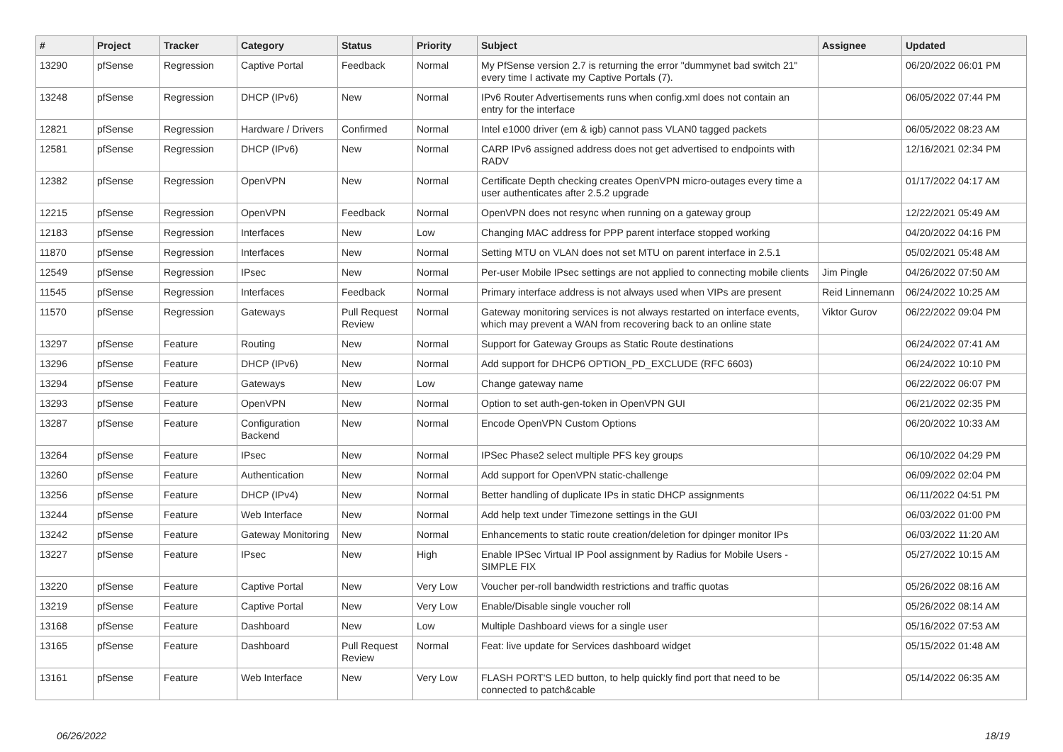| # | Project | Tracker | Category | Status | Priority | Subject | Assignee | Updated |
| --- | --- | --- | --- | --- | --- | --- | --- | --- |
| 13290 | pfSense | Regression | Captive Portal | Feedback | Normal | My PfSense version 2.7 is returning the error "dummynet bad switch 21" every time I activate my Captive Portals (7). | | 06/20/2022 06:01 PM |
| 13248 | pfSense | Regression | DHCP (IPv6) | New | Normal | IPv6 Router Advertisements runs when config.xml does not contain an entry for the interface | | 06/05/2022 07:44 PM |
| 12821 | pfSense | Regression | Hardware / Drivers | Confirmed | Normal | Intel e1000 driver (em & igb) cannot pass VLAN0 tagged packets | | 06/05/2022 08:23 AM |
| 12581 | pfSense | Regression | DHCP (IPv6) | New | Normal | CARP IPv6 assigned address does not get advertised to endpoints with RADV | | 12/16/2021 02:34 PM |
| 12382 | pfSense | Regression | OpenVPN | New | Normal | Certificate Depth checking creates OpenVPN micro-outages every time a user authenticates after 2.5.2 upgrade | | 01/17/2022 04:17 AM |
| 12215 | pfSense | Regression | OpenVPN | Feedback | Normal | OpenVPN does not resync when running on a gateway group | | 12/22/2021 05:49 AM |
| 12183 | pfSense | Regression | Interfaces | New | Low | Changing MAC address for PPP parent interface stopped working | | 04/20/2022 04:16 PM |
| 11870 | pfSense | Regression | Interfaces | New | Normal | Setting MTU on VLAN does not set MTU on parent interface in 2.5.1 | | 05/02/2021 05:48 AM |
| 12549 | pfSense | Regression | IPsec | New | Normal | Per-user Mobile IPsec settings are not applied to connecting mobile clients | Jim Pingle | 04/26/2022 07:50 AM |
| 11545 | pfSense | Regression | Interfaces | Feedback | Normal | Primary interface address is not always used when VIPs are present | Reid Linnemann | 06/24/2022 10:25 AM |
| 11570 | pfSense | Regression | Gateways | Pull Request Review | Normal | Gateway monitoring services is not always restarted on interface events, which may prevent a WAN from recovering back to an online state | Viktor Gurov | 06/22/2022 09:04 PM |
| 13297 | pfSense | Feature | Routing | New | Normal | Support for Gateway Groups as Static Route destinations | | 06/24/2022 07:41 AM |
| 13296 | pfSense | Feature | DHCP (IPv6) | New | Normal | Add support for DHCP6 OPTION_PD_EXCLUDE (RFC 6603) | | 06/24/2022 10:10 PM |
| 13294 | pfSense | Feature | Gateways | New | Low | Change gateway name | | 06/22/2022 06:07 PM |
| 13293 | pfSense | Feature | OpenVPN | New | Normal | Option to set auth-gen-token in OpenVPN GUI | | 06/21/2022 02:35 PM |
| 13287 | pfSense | Feature | Configuration Backend | New | Normal | Encode OpenVPN Custom Options | | 06/20/2022 10:33 AM |
| 13264 | pfSense | Feature | IPsec | New | Normal | IPSec Phase2 select multiple PFS key groups | | 06/10/2022 04:29 PM |
| 13260 | pfSense | Feature | Authentication | New | Normal | Add support for OpenVPN static-challenge | | 06/09/2022 02:04 PM |
| 13256 | pfSense | Feature | DHCP (IPv4) | New | Normal | Better handling of duplicate IPs in static DHCP assignments | | 06/11/2022 04:51 PM |
| 13244 | pfSense | Feature | Web Interface | New | Normal | Add help text under Timezone settings in the GUI | | 06/03/2022 01:00 PM |
| 13242 | pfSense | Feature | Gateway Monitoring | New | Normal | Enhancements to static route creation/deletion for dpinger monitor IPs | | 06/03/2022 11:20 AM |
| 13227 | pfSense | Feature | IPsec | New | High | Enable IPSec Virtual IP Pool assignment by Radius for Mobile Users - SIMPLE FIX | | 05/27/2022 10:15 AM |
| 13220 | pfSense | Feature | Captive Portal | New | Very Low | Voucher per-roll bandwidth restrictions and traffic quotas | | 05/26/2022 08:16 AM |
| 13219 | pfSense | Feature | Captive Portal | New | Very Low | Enable/Disable single voucher roll | | 05/26/2022 08:14 AM |
| 13168 | pfSense | Feature | Dashboard | New | Low | Multiple Dashboard views for a single user | | 05/16/2022 07:53 AM |
| 13165 | pfSense | Feature | Dashboard | Pull Request Review | Normal | Feat: live update for Services dashboard widget | | 05/15/2022 01:48 AM |
| 13161 | pfSense | Feature | Web Interface | New | Very Low | FLASH PORT'S LED button, to help quickly find port that need to be connected to patch&cable | | 05/14/2022 06:35 AM |
06/26/2022 18/19